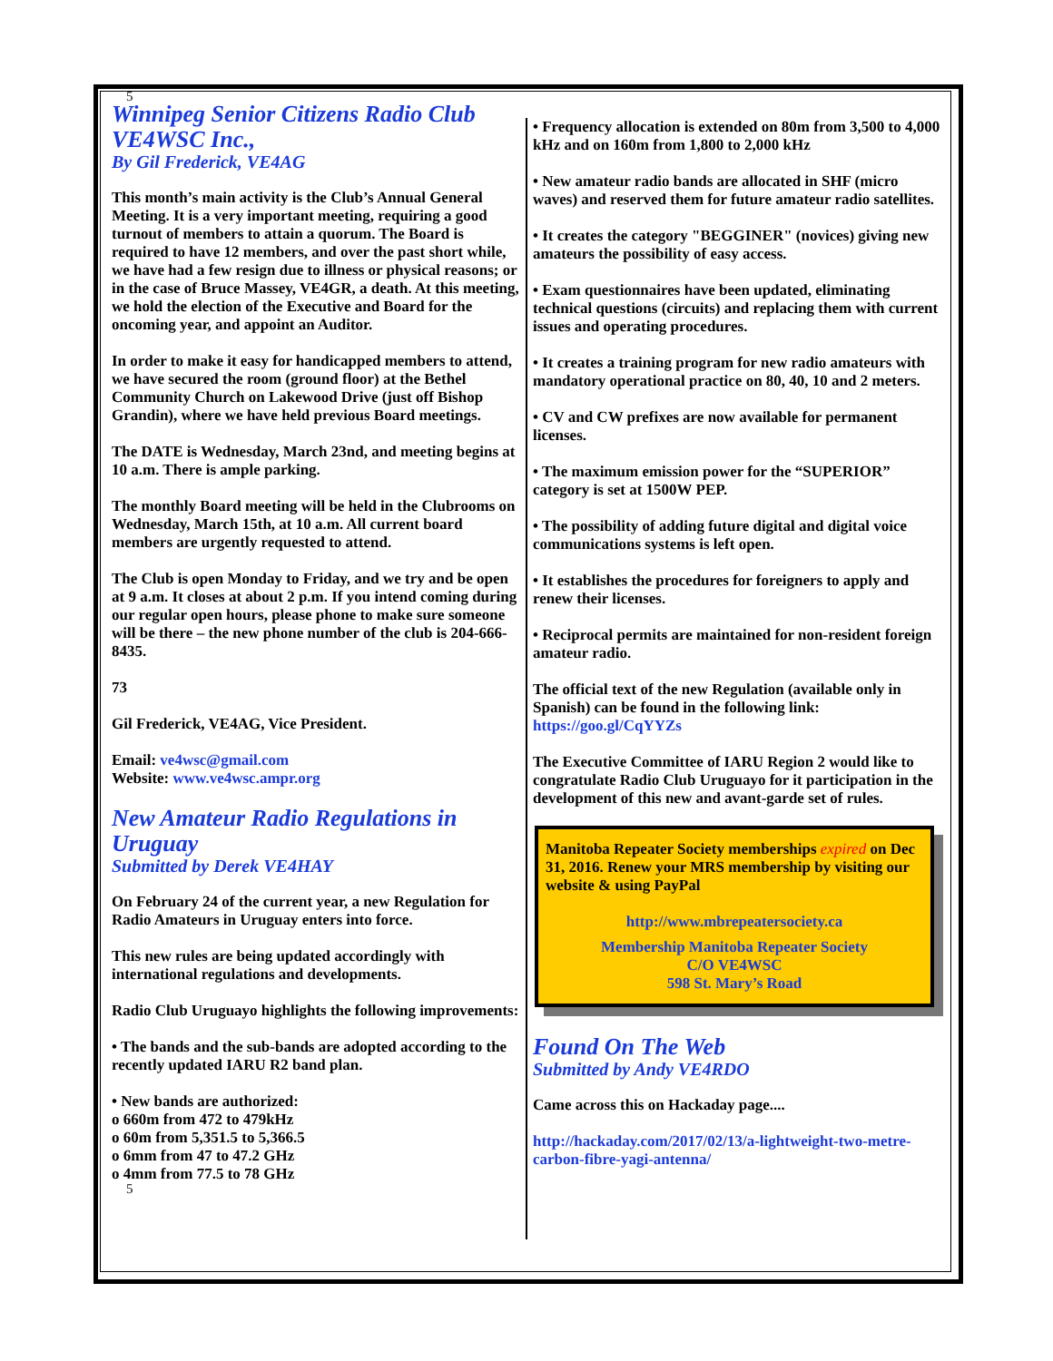5
Winnipeg Senior Citizens Radio Club VE4WSC Inc.,
By Gil Frederick, VE4AG
This month’s main activity is the Club’s Annual General Meeting. It is a very important meeting, requiring a good turnout of members to attain a quorum. The Board is required to have 12 members, and over the past short while, we have had a few resign due to illness or physical reasons; or in the case of Bruce Massey, VE4GR, a death. At this meeting, we hold the election of the Executive and Board for the oncoming year, and appoint an Auditor.
In order to make it easy for handicapped members to attend, we have secured the room (ground floor) at the Bethel Community Church on Lakewood Drive (just off Bishop Grandin), where we have held previous Board meetings.
The DATE is Wednesday, March 23nd, and meeting begins at 10 a.m. There is ample parking.
The monthly Board meeting will be held in the Clubrooms on Wednesday, March 15th, at 10 a.m. All current board members are urgently requested to attend.
The Club is open Monday to Friday, and we try and be open at 9 a.m. It closes at about 2 p.m. If you intend coming during our regular open hours, please phone to make sure someone will be there – the new phone number of the club is 204-666-8435.
73
Gil Frederick, VE4AG, Vice President.
Email: ve4wsc@gmail.com
Website: www.ve4wsc.ampr.org
New Amateur Radio Regulations in Uruguay
Submitted by Derek VE4HAY
On February 24 of the current year, a new Regulation for Radio Amateurs in Uruguay enters into force.
This new rules are being updated accordingly with international regulations and developments.
Radio Club Uruguayo highlights the following improvements:
• The bands and the sub-bands are adopted according to the recently updated IARU R2 band plan.
• New bands are authorized:
o 660m from 472 to 479kHz
o 60m from 5,351.5 to 5,366.5
o 6mm from 47 to 47.2 GHz
o 4mm from 77.5 to 78 GHz
5
• Frequency allocation is extended on 80m from 3,500 to 4,000 kHz and on 160m from 1,800 to 2,000 kHz
• New amateur radio bands are allocated in SHF (micro waves) and reserved them for future amateur radio satellites.
• It creates the category "BEGGINER" (novices) giving new amateurs the possibility of easy access.
• Exam questionnaires have been updated, eliminating technical questions (circuits) and replacing them with current issues and operating procedures.
• It creates a training program for new radio amateurs with mandatory operational practice on 80, 40, 10 and 2 meters.
• CV and CW prefixes are now available for permanent licenses.
• The maximum emission power for the “SUPERIOR” category is set at 1500W PEP.
• The possibility of adding future digital and digital voice communications systems is left open.
• It establishes the procedures for foreigners to apply and renew their licenses.
• Reciprocal permits are maintained for non-resident foreign amateur radio.
The official text of the new Regulation (available only in Spanish) can be found in the following link: https://goo.gl/CqYYZs
The Executive Committee of IARU Region 2 would like to congratulate Radio Club Uruguayo for it participation in the development of this new and avant-garde set of rules.
Manitoba Repeater Society memberships expired on Dec 31, 2016. Renew your MRS membership by visiting our website & using PayPal
http://www.mbrepeatersociety.ca
Membership Manitoba Repeater Society
C/O VE4WSC
598 St. Mary’s Road
Found On The Web
Submitted by Andy VE4RDO
Came across this on Hackaday page....
http://hackaday.com/2017/02/13/a-lightweight-two-metre-carbon-fibre-yagi-antenna/